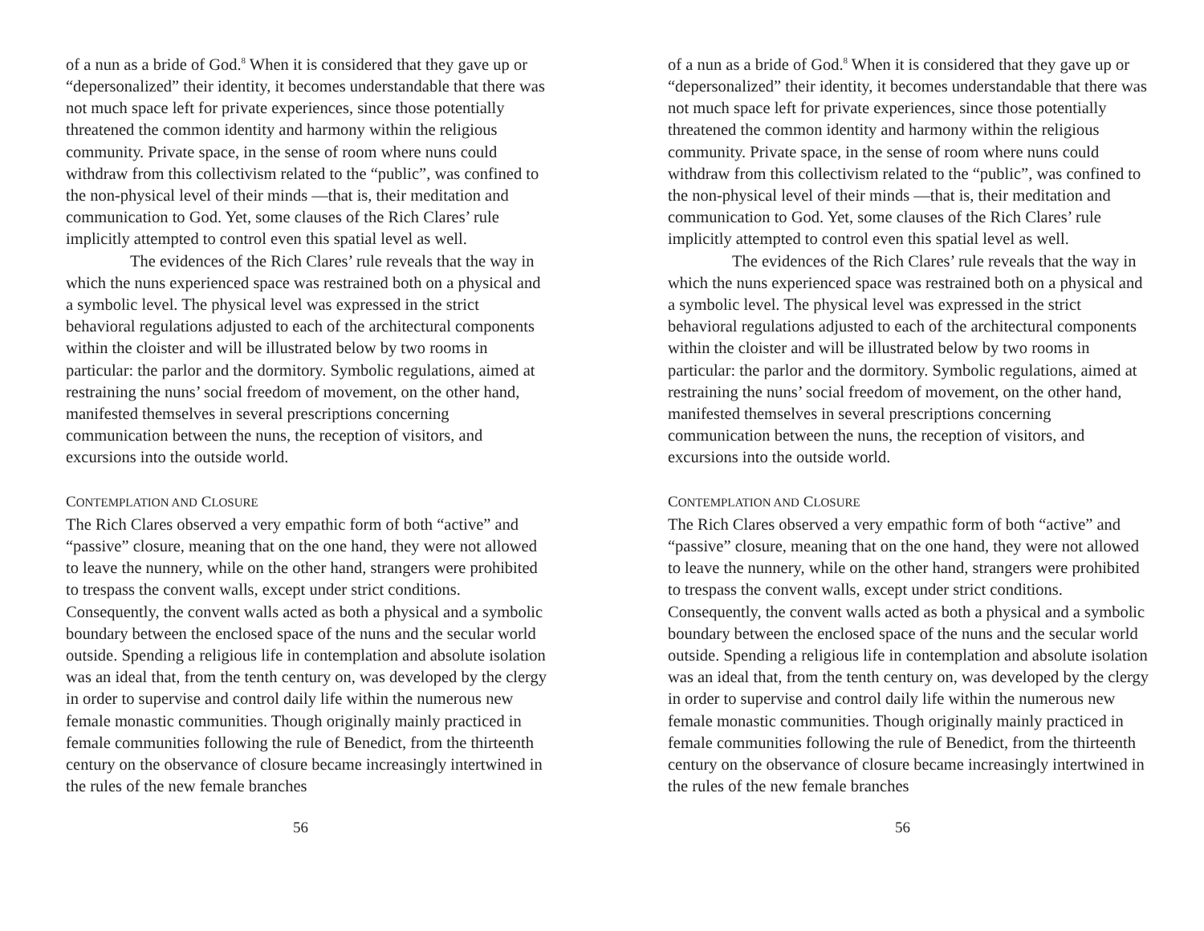of a nun as a bride of God.<sup>8</sup> When it is considered that they gave up or “depersonalized” their identity, it becomes understandable that there was not much space left for private experiences, since those potentially threatened the common identity and harmony within the religious community. Private space, in the sense of room where nuns could withdraw from this collectivism related to the “public”, was confined to the non-physical level of their minds —that is, their meditation and communication to God. Yet, some clauses of the Rich Clares’ rule implicitly attempted to control even this spatial level as well.
The evidences of the Rich Clares’ rule reveals that the way in which the nuns experienced space was restrained both on a physical and a symbolic level. The physical level was expressed in the strict behavioral regulations adjusted to each of the architectural components within the cloister and will be illustrated below by two rooms in particular: the parlor and the dormitory. Symbolic regulations, aimed at restraining the nuns’ social freedom of movement, on the other hand, manifested themselves in several prescriptions concerning communication between the nuns, the reception of visitors, and excursions into the outside world.
CONTEMPLATION AND CLOSURE
The Rich Clares observed a very empathic form of both “active” and “passive” closure, meaning that on the one hand, they were not allowed to leave the nunnery, while on the other hand, strangers were prohibited to trespass the convent walls, except under strict conditions. Consequently, the convent walls acted as both a physical and a symbolic boundary between the enclosed space of the nuns and the secular world outside. Spending a religious life in contemplation and absolute isolation was an ideal that, from the tenth century on, was developed by the clergy in order to supervise and control daily life within the numerous new female monastic communities. Though originally mainly practiced in female communities following the rule of Benedict, from the thirteenth century on the observance of closure became increasingly intertwined in the rules of the new female branches
56
of a nun as a bride of God.<sup>8</sup> When it is considered that they gave up or “depersonalized” their identity, it becomes understandable that there was not much space left for private experiences, since those potentially threatened the common identity and harmony within the religious community. Private space, in the sense of room where nuns could withdraw from this collectivism related to the “public”, was confined to the non-physical level of their minds —that is, their meditation and communication to God. Yet, some clauses of the Rich Clares’ rule implicitly attempted to control even this spatial level as well.
The evidences of the Rich Clares’ rule reveals that the way in which the nuns experienced space was restrained both on a physical and a symbolic level. The physical level was expressed in the strict behavioral regulations adjusted to each of the architectural components within the cloister and will be illustrated below by two rooms in particular: the parlor and the dormitory. Symbolic regulations, aimed at restraining the nuns’ social freedom of movement, on the other hand, manifested themselves in several prescriptions concerning communication between the nuns, the reception of visitors, and excursions into the outside world.
CONTEMPLATION AND CLOSURE
The Rich Clares observed a very empathic form of both “active” and “passive” closure, meaning that on the one hand, they were not allowed to leave the nunnery, while on the other hand, strangers were prohibited to trespass the convent walls, except under strict conditions. Consequently, the convent walls acted as both a physical and a symbolic boundary between the enclosed space of the nuns and the secular world outside. Spending a religious life in contemplation and absolute isolation was an ideal that, from the tenth century on, was developed by the clergy in order to supervise and control daily life within the numerous new female monastic communities. Though originally mainly practiced in female communities following the rule of Benedict, from the thirteenth century on the observance of closure became increasingly intertwined in the rules of the new female branches
56